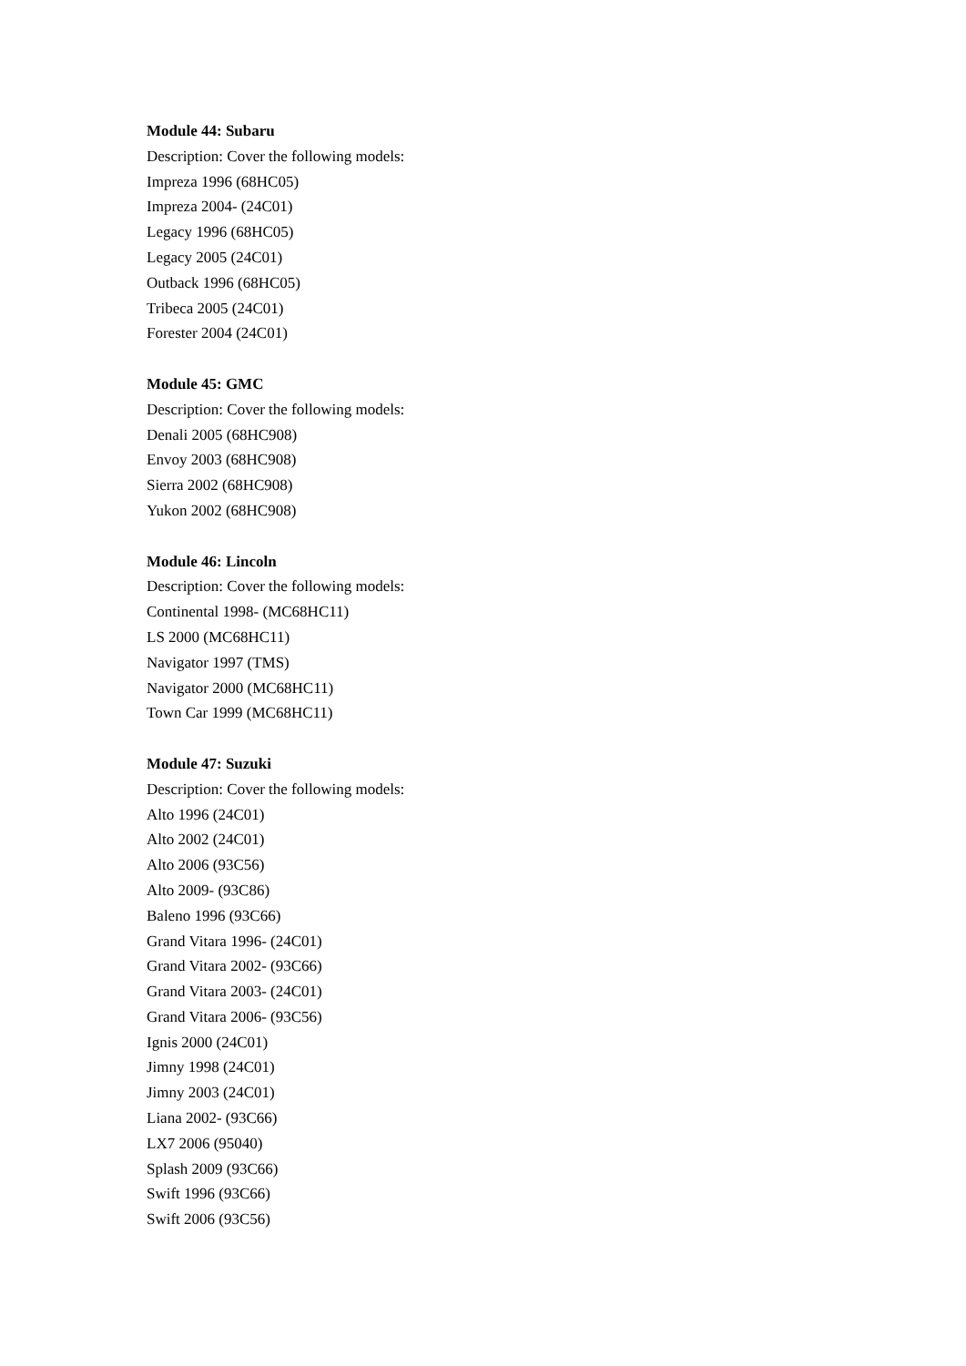Module 44: Subaru
Description: Cover the following models:
Impreza 1996 (68HC05)
Impreza 2004- (24C01)
Legacy 1996 (68HC05)
Legacy 2005 (24C01)
Outback 1996 (68HC05)
Tribeca 2005 (24C01)
Forester 2004 (24C01)
Module 45: GMC
Description: Cover the following models:
Denali 2005 (68HC908)
Envoy 2003 (68HC908)
Sierra 2002 (68HC908)
Yukon 2002 (68HC908)
Module 46: Lincoln
Description: Cover the following models:
Continental 1998- (MC68HC11)
LS 2000 (MC68HC11)
Navigator 1997 (TMS)
Navigator 2000 (MC68HC11)
Town Car 1999 (MC68HC11)
Module 47: Suzuki
Description: Cover the following models:
Alto 1996 (24C01)
Alto 2002 (24C01)
Alto 2006 (93C56)
Alto 2009- (93C86)
Baleno 1996 (93C66)
Grand Vitara 1996- (24C01)
Grand Vitara 2002- (93C66)
Grand Vitara 2003- (24C01)
Grand Vitara 2006- (93C56)
Ignis 2000 (24C01)
Jimny 1998 (24C01)
Jimny 2003 (24C01)
Liana 2002- (93C66)
LX7 2006 (95040)
Splash 2009 (93C66)
Swift 1996 (93C66)
Swift 2006 (93C56)